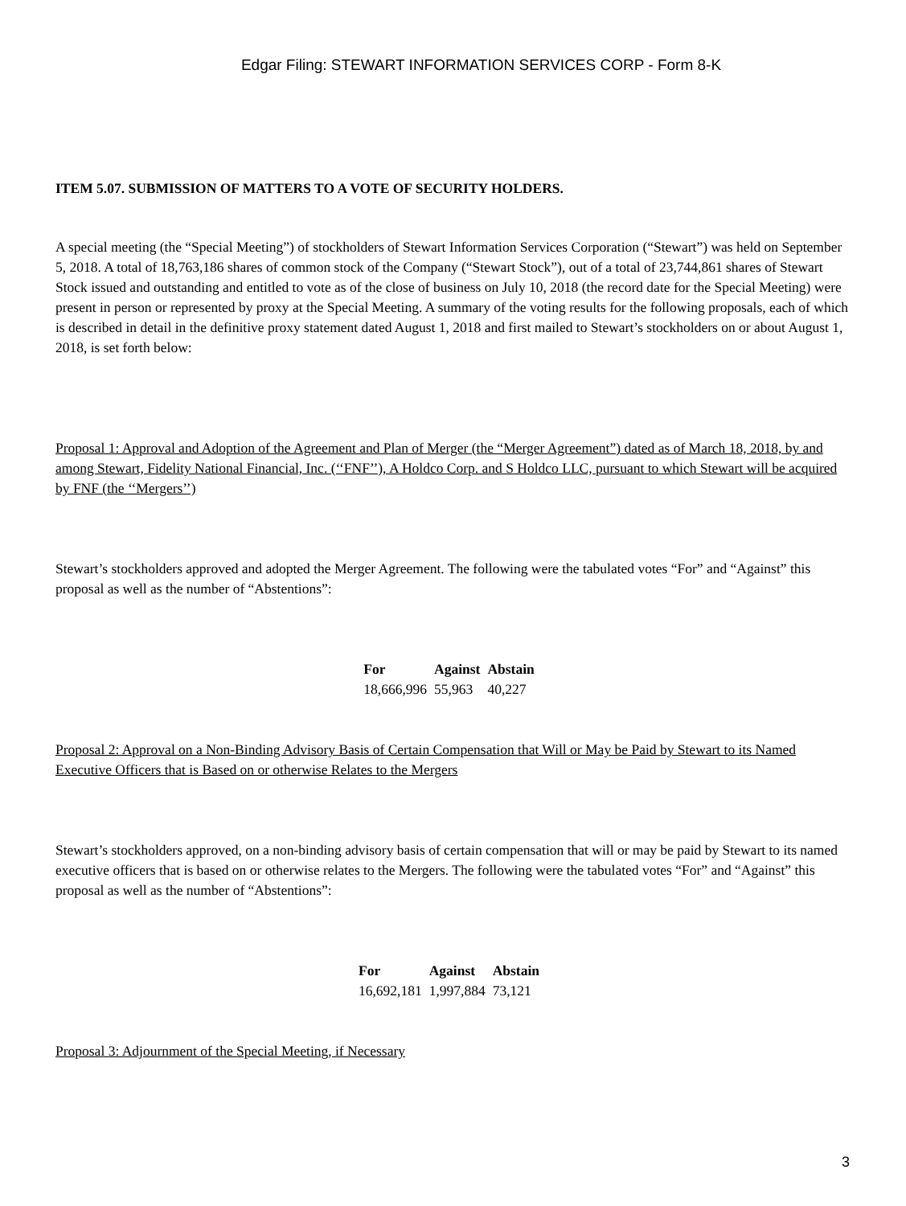Edgar Filing: STEWART INFORMATION SERVICES CORP - Form 8-K
ITEM 5.07. SUBMISSION OF MATTERS TO A VOTE OF SECURITY HOLDERS.
A special meeting (the “Special Meeting”) of stockholders of Stewart Information Services Corporation (“Stewart”) was held on September 5, 2018. A total of 18,763,186 shares of common stock of the Company (“Stewart Stock”), out of a total of 23,744,861 shares of Stewart Stock issued and outstanding and entitled to vote as of the close of business on July 10, 2018 (the record date for the Special Meeting) were present in person or represented by proxy at the Special Meeting. A summary of the voting results for the following proposals, each of which is described in detail in the definitive proxy statement dated August 1, 2018 and first mailed to Stewart’s stockholders on or about August 1, 2018, is set forth below:
Proposal 1: Approval and Adoption of the Agreement and Plan of Merger (the “Merger Agreement”) dated as of March 18, 2018, by and among Stewart, Fidelity National Financial, Inc. (‘‘FNF’’), A Holdco Corp. and S Holdco LLC, pursuant to which Stewart will be acquired by FNF (the ‘‘Mergers’’)
Stewart’s stockholders approved and adopted the Merger Agreement. The following were the tabulated votes “For” and “Against” this proposal as well as the number of “Abstentions”:
| For | Against | Abstain |
| --- | --- | --- |
| 18,666,996 | 55,963 | 40,227 |
Proposal 2: Approval on a Non-Binding Advisory Basis of Certain Compensation that Will or May be Paid by Stewart to its Named Executive Officers that is Based on or otherwise Relates to the Mergers
Stewart’s stockholders approved, on a non-binding advisory basis of certain compensation that will or may be paid by Stewart to its named executive officers that is based on or otherwise relates to the Mergers. The following were the tabulated votes “For” and “Against” this proposal as well as the number of “Abstentions”:
| For | Against | Abstain |
| --- | --- | --- |
| 16,692,181 | 1,997,884 | 73,121 |
Proposal 3: Adjournment of the Special Meeting, if Necessary
3